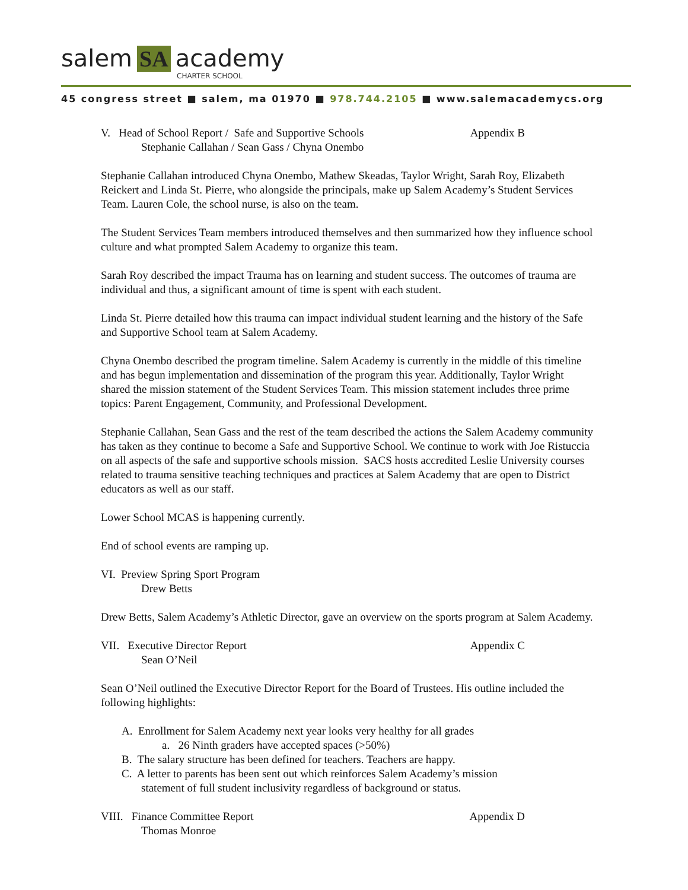salem SA academy
CHARTER SCHOOL
45 congress street ■ salem, ma 01970 ■ 978.744.2105 ■ www.salemacademycs.org
V. Head of School Report / Safe and Supportive Schools Appendix B
Stephanie Callahan / Sean Gass / Chyna Onembo
Stephanie Callahan introduced Chyna Onembo, Mathew Skeadas, Taylor Wright, Sarah Roy, Elizabeth Reickert and Linda St. Pierre, who alongside the principals, make up Salem Academy’s Student Services Team. Lauren Cole, the school nurse, is also on the team.
The Student Services Team members introduced themselves and then summarized how they influence school culture and what prompted Salem Academy to organize this team.
Sarah Roy described the impact Trauma has on learning and student success. The outcomes of trauma are individual and thus, a significant amount of time is spent with each student.
Linda St. Pierre detailed how this trauma can impact individual student learning and the history of the Safe and Supportive School team at Salem Academy.
Chyna Onembo described the program timeline. Salem Academy is currently in the middle of this timeline and has begun implementation and dissemination of the program this year. Additionally, Taylor Wright shared the mission statement of the Student Services Team. This mission statement includes three prime topics: Parent Engagement, Community, and Professional Development.
Stephanie Callahan, Sean Gass and the rest of the team described the actions the Salem Academy community has taken as they continue to become a Safe and Supportive School. We continue to work with Joe Ristuccia on all aspects of the safe and supportive schools mission. SACS hosts accredited Leslie University courses related to trauma sensitive teaching techniques and practices at Salem Academy that are open to District educators as well as our staff.
Lower School MCAS is happening currently.
End of school events are ramping up.
VI. Preview Spring Sport Program
Drew Betts
Drew Betts, Salem Academy’s Athletic Director, gave an overview on the sports program at Salem Academy.
VII. Executive Director Report Appendix C
Sean O’Neil
Sean O’Neil outlined the Executive Director Report for the Board of Trustees. His outline included the following highlights:
A. Enrollment for Salem Academy next year looks very healthy for all grades
a. 26 Ninth graders have accepted spaces (>50%)
B. The salary structure has been defined for teachers. Teachers are happy.
C. A letter to parents has been sent out which reinforces Salem Academy’s mission
statement of full student inclusivity regardless of background or status.
VIII. Finance Committee Report Appendix D
Thomas Monroe